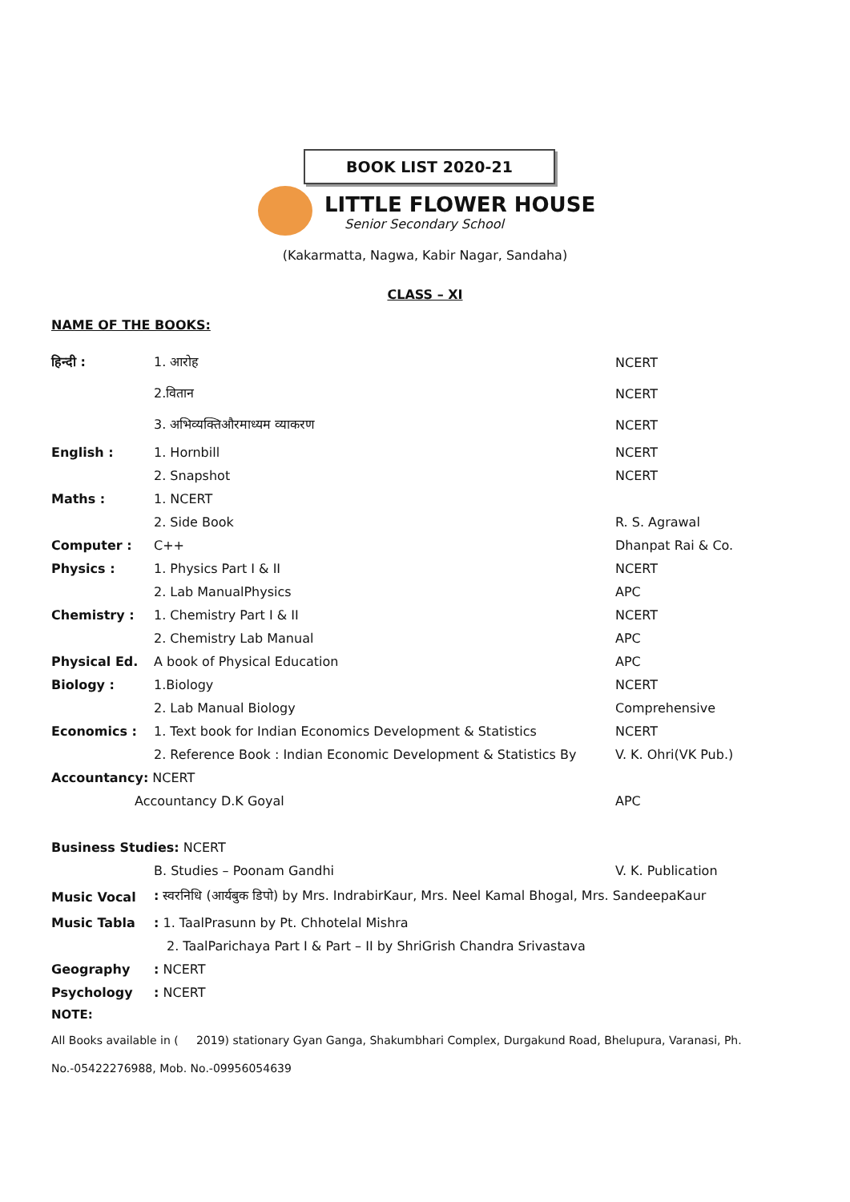BOOK LIST 2020-21
LITTLE FLOWER HOUSE
Senior Secondary School
(Kakarmatta, Nagwa, Kabir Nagar, Sandaha)
CLASS – XI
NAME OF THE BOOKS:
| हिन्दी : | 1. आरोह | NCERT |
| | 2.वितान | NCERT |
| | 3. अभिव्यक्तिऔरमाध्यम व्याकरण | NCERT |
| English : | 1. Hornbill | NCERT |
| | 2. Snapshot | NCERT |
| Maths : | 1. NCERT | |
| | 2. Side Book | R. S. Agrawal |
| Computer : | C++ | Dhanpat Rai & Co. |
| Physics : | 1. Physics Part I & II | NCERT |
| | 2. Lab ManualPhysics | APC |
| Chemistry : | 1. Chemistry Part I & II | NCERT |
| | 2. Chemistry Lab Manual | APC |
| Physical Ed. | A book of Physical Education | APC |
| Biology : | 1.Biology | NCERT |
| | 2. Lab Manual Biology | Comprehensive |
| Economics : | 1. Text book for Indian Economics Development & Statistics | NCERT |
| | 2. Reference Book : Indian Economic Development & Statistics By | V. K. Ohri(VK Pub.) |
| Accountancy: NCERT | | |
| Accountancy D.K Goyal | | APC |
| Business Studies: NCERT | | |
| | B. Studies – Poonam Gandhi | V. K. Publication |
| Music Vocal | : स्वरनिधि (आर्यबुक डिपो) by Mrs. IndrabirKaur, Mrs. Neel Kamal Bhogal, Mrs. SandeepaKaur | |
| Music Tabla | : 1. TaalPrasunn by Pt. Chhotelal Mishra | |
| | 2. TaalParichaya Part I & Part – II by ShriGrish Chandra Srivastava | |
| Geography | : NCERT | |
| Psychology | : NCERT | |
NOTE:
All Books available in ( 2019) stationary Gyan Ganga, Shakumbhari Complex, Durgakund Road, Bhelupura, Varanasi, Ph. No.-05422276988, Mob. No.-09956054639